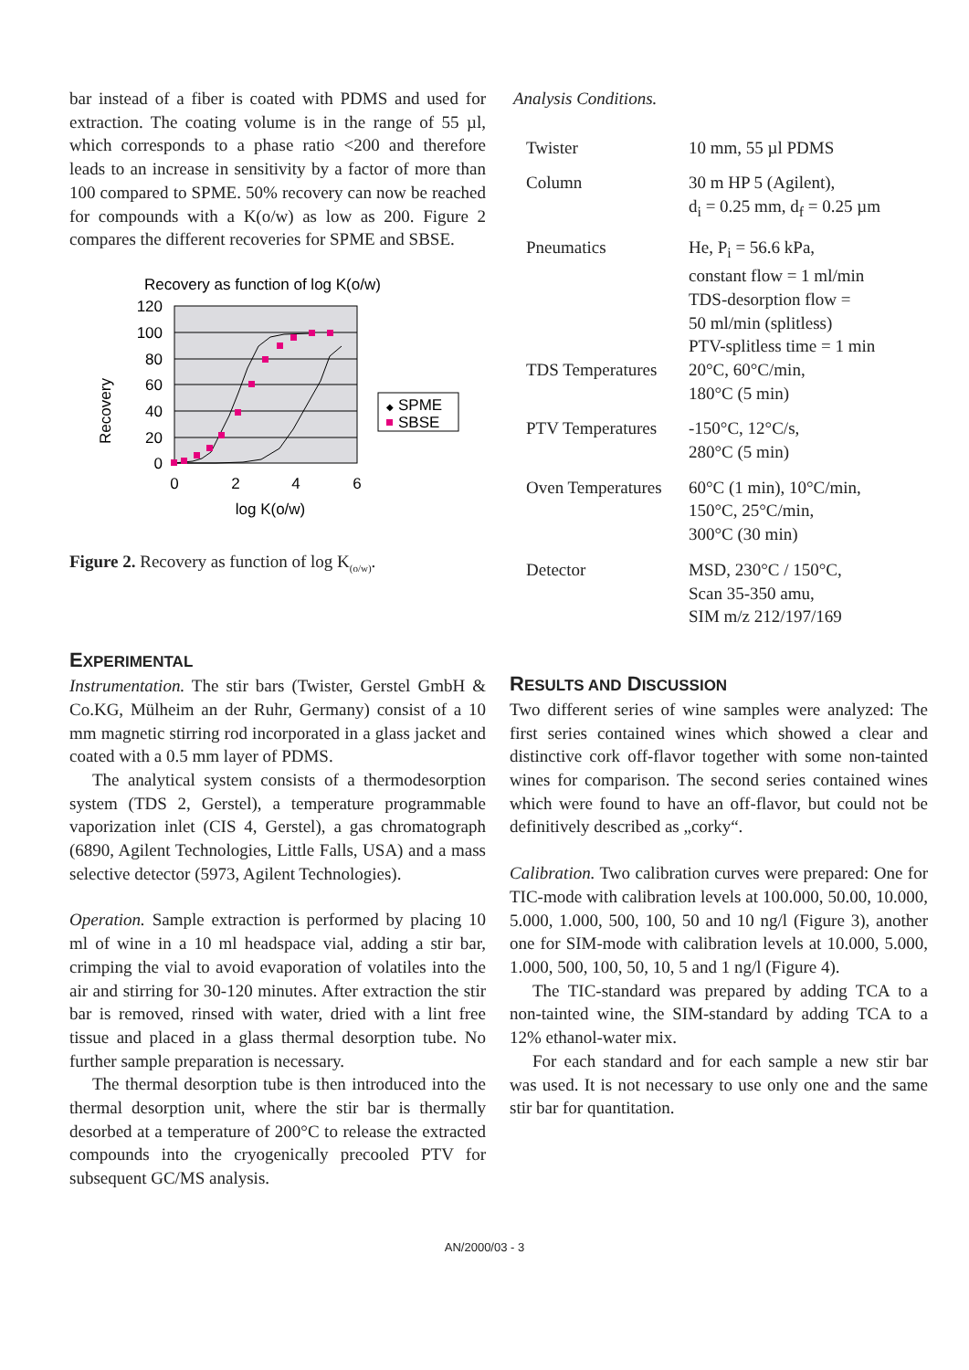bar instead of a fiber is coated with PDMS and used for extraction. The coating volume is in the range of 55 µl, which corresponds to a phase ratio <200 and therefore leads to an increase in sensitivity by a factor of more than 100 compared to SPME. 50% recovery can now be reached for compounds with a K(o/w) as low as 200. Figure 2 compares the different recoveries for SPME and SBSE.
Recovery as function of log K(o/w)
120
100
80
60
40
20
0
0
2
4
6
log K(o/w)
Recovery
◆
SPME
SBSE
Figure 2. Recovery as function of log K<sub>(o/w)</sub>.
EXPERIMENTAL
Instrumentation. The stir bars (Twister, Gerstel GmbH & Co.KG, Mülheim an der Ruhr, Germany) consist of a 10 mm magnetic stirring rod incorporated in a glass jacket and coated with a 0.5 mm layer of PDMS.
The analytical system consists of a thermodesorption system (TDS 2, Gerstel), a temperature programmable vaporization inlet (CIS 4, Gerstel), a gas chromatograph (6890, Agilent Technologies, Little Falls, USA) and a mass selective detector (5973, Agilent Technologies).
Operation. Sample extraction is performed by placing 10 ml of wine in a 10 ml headspace vial, adding a stir bar, crimping the vial to avoid evaporation of volatiles into the air and stirring for 30-120 minutes. After extraction the stir bar is removed, rinsed with water, dried with a lint free tissue and placed in a glass thermal desorption tube. No further sample preparation is necessary.
The thermal desorption tube is then introduced into the thermal desorption unit, where the stir bar is thermally desorbed at a temperature of 200°C to release the extracted compounds into the cryogenically precooled PTV for subsequent GC/MS analysis.
Analysis Conditions.
| Twister | 10 mm, 55 µl PDMS |
| Column | 30 m HP 5 (Agilent), d<sub>i</sub> = 0.25 mm, d<sub>f</sub> = 0.25 µm |
| Pneumatics | He, P<sub>i</sub> = 56.6 kPa, constant flow = 1 ml/min TDS-desorption flow = 50 ml/min (splitless) PTV-splitless time = 1 min |
| TDS Temperatures | 20°C, 60°C/min, 180°C (5 min) |
| PTV Temperatures | -150°C, 12°C/s, 280°C (5 min) |
| Oven Temperatures | 60°C (1 min), 10°C/min, 150°C, 25°C/min, 300°C (30 min) |
| Detector | MSD, 230°C / 150°C, Scan 35-350 amu, SIM m/z 212/197/169 |
RESULTS AND DISCUSSION
Two different series of wine samples were analyzed: The first series contained wines which showed a clear and distinctive cork off-flavor together with some non-tainted wines for comparison. The second series contained wines which were found to have an off-flavor, but could not be definitively described as „corky“.
Calibration. Two calibration curves were prepared: One for TIC-mode with calibration levels at 100.000, 50.00, 10.000, 5.000, 1.000, 500, 100, 50 and 10 ng/l (Figure 3), another one for SIM-mode with calibration levels at 10.000, 5.000, 1.000, 500, 100, 50, 10, 5 and 1 ng/l (Figure 4).
The TIC-standard was prepared by adding TCA to a non-tainted wine, the SIM-standard by adding TCA to a 12% ethanol-water mix.
For each standard and for each sample a new stir bar was used. It is not necessary to use only one and the same stir bar for quantitation.
AN/2000/03 - 3